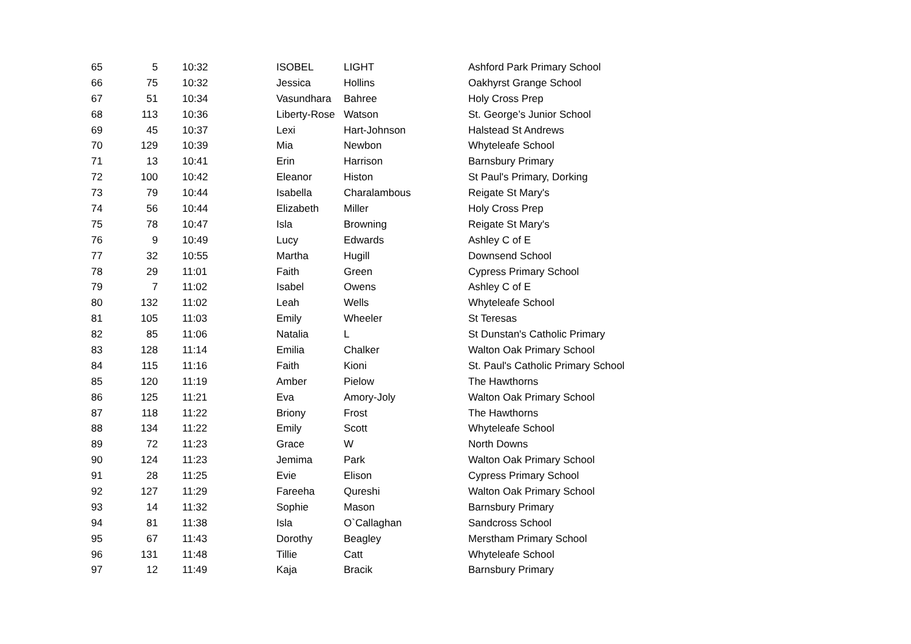| 65 | 5 | 10:32 | ISOBEL | LIGHT | Ashford Park Primary School |
| 66 | 75 | 10:32 | Jessica | Hollins | Oakhyrst Grange School |
| 67 | 51 | 10:34 | Vasundhara | Bahree | Holy Cross Prep |
| 68 | 113 | 10:36 | Liberty-Rose | Watson | St. George’s Junior School |
| 69 | 45 | 10:37 | Lexi | Hart-Johnson | Halstead St Andrews |
| 70 | 129 | 10:39 | Mia | Newbon | Whyteleafe School |
| 71 | 13 | 10:41 | Erin | Harrison | Barnsbury Primary |
| 72 | 100 | 10:42 | Eleanor | Histon | St Paul's Primary, Dorking |
| 73 | 79 | 10:44 | Isabella | Charalambous | Reigate St Mary's |
| 74 | 56 | 10:44 | Elizabeth | Miller | Holy Cross Prep |
| 75 | 78 | 10:47 | Isla | Browning | Reigate St Mary's |
| 76 | 9 | 10:49 | Lucy | Edwards | Ashley C of E |
| 77 | 32 | 10:55 | Martha | Hugill | Downsend School |
| 78 | 29 | 11:01 | Faith | Green | Cypress Primary School |
| 79 | 7 | 11:02 | Isabel | Owens | Ashley C of E |
| 80 | 132 | 11:02 | Leah | Wells | Whyteleafe School |
| 81 | 105 | 11:03 | Emily | Wheeler | St Teresas |
| 82 | 85 | 11:06 | Natalia | L | St Dunstan's Catholic Primary |
| 83 | 128 | 11:14 | Emilia | Chalker | Walton Oak Primary School |
| 84 | 115 | 11:16 | Faith | Kioni | St. Paul's Catholic Primary School |
| 85 | 120 | 11:19 | Amber | Pielow | The Hawthorns |
| 86 | 125 | 11:21 | Eva | Amory-Joly | Walton Oak Primary School |
| 87 | 118 | 11:22 | Briony | Frost | The Hawthorns |
| 88 | 134 | 11:22 | Emily | Scott | Whyteleafe School |
| 89 | 72 | 11:23 | Grace | W | North Downs |
| 90 | 124 | 11:23 | Jemima | Park | Walton Oak Primary School |
| 91 | 28 | 11:25 | Evie | Elison | Cypress Primary School |
| 92 | 127 | 11:29 | Fareeha | Qureshi | Walton Oak Primary School |
| 93 | 14 | 11:32 | Sophie | Mason | Barnsbury Primary |
| 94 | 81 | 11:38 | Isla | O`Callaghan | Sandcross School |
| 95 | 67 | 11:43 | Dorothy | Beagley | Merstham Primary School |
| 96 | 131 | 11:48 | Tillie | Catt | Whyteleafe School |
| 97 | 12 | 11:49 | Kaja | Bracik | Barnsbury Primary |